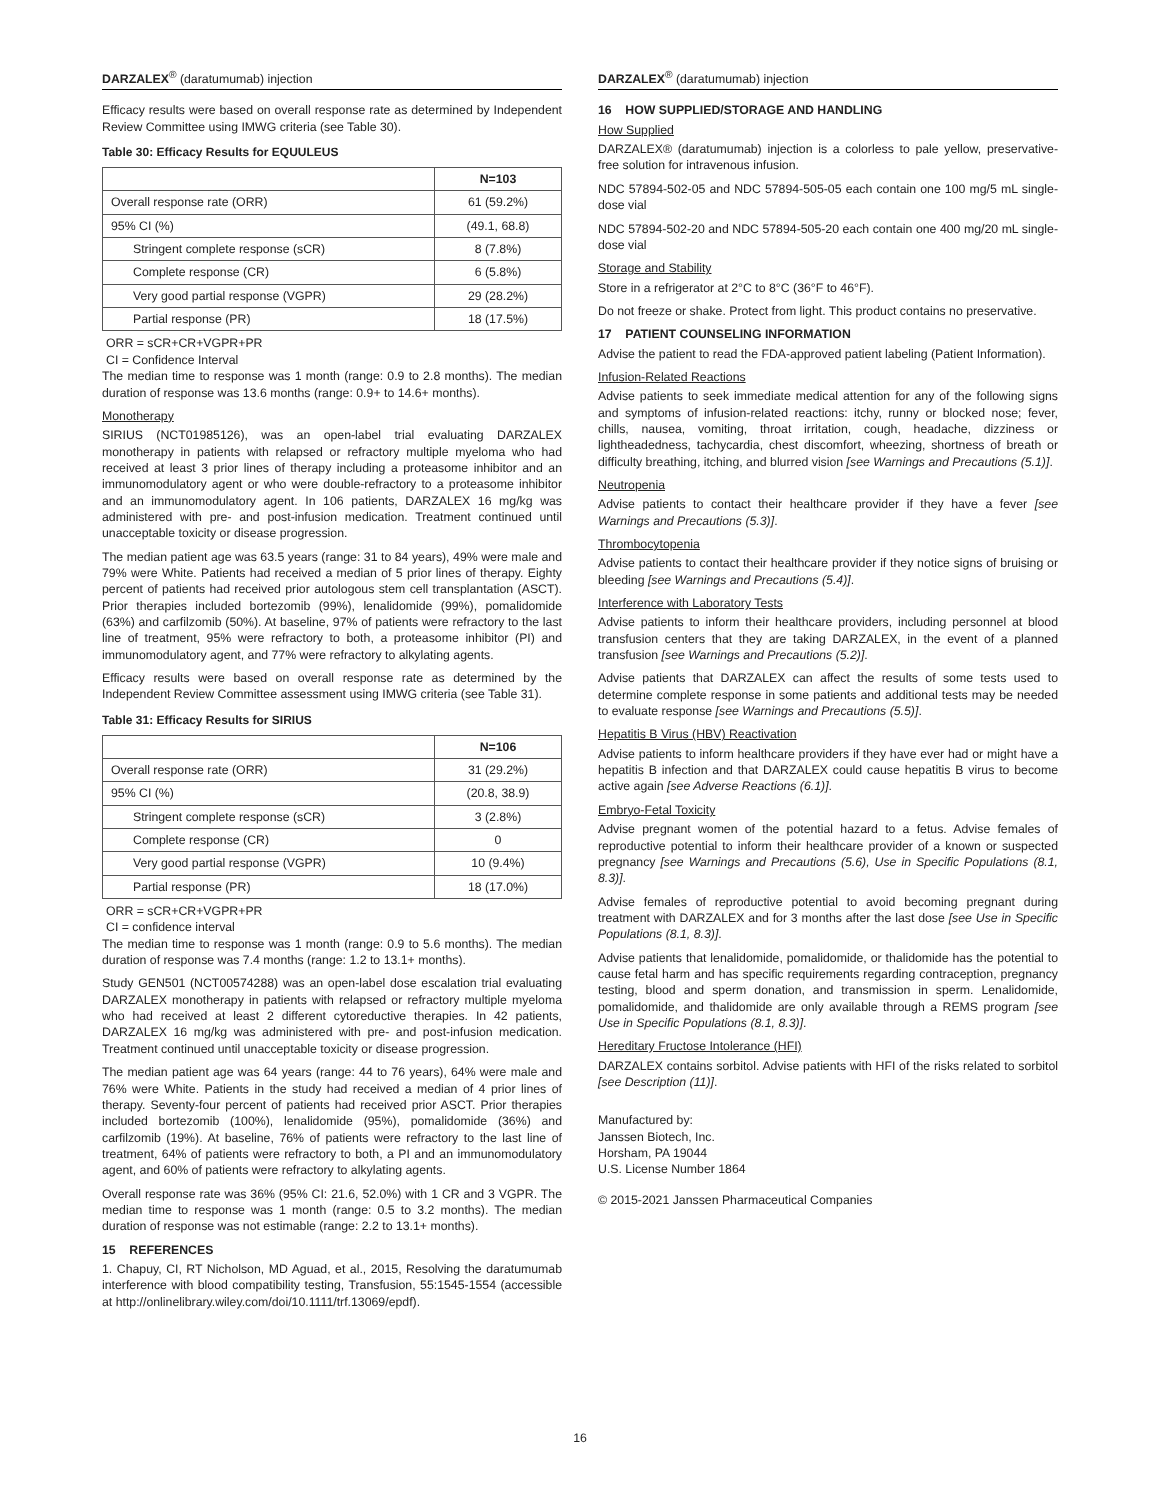DARZALEX<sup>®</sup> (daratumumab) injection
Efficacy results were based on overall response rate as determined by Independent Review Committee using IMWG criteria (see Table 30).
Table 30: Efficacy Results for EQUULEUS
| | N=103 |
| Overall response rate (ORR) | 61 (59.2%) |
| 95% CI (%) | (49.1, 68.8) |
| Stringent complete response (sCR) | 8 (7.8%) |
| Complete response (CR) | 6 (5.8%) |
| Very good partial response (VGPR) | 29 (28.2%) |
| Partial response (PR) | 18 (17.5%) |
ORR = sCR+CR+VGPR+PR
CI = Confidence Interval
The median time to response was 1 month (range: 0.9 to 2.8 months). The median duration of response was 13.6 months (range: 0.9+ to 14.6+ months).
Monotherapy
SIRIUS (NCT01985126), was an open-label trial evaluating DARZALEX monotherapy in patients with relapsed or refractory multiple myeloma who had received at least 3 prior lines of therapy including a proteasome inhibitor and an immunomodulatory agent or who were double-refractory to a proteasome inhibitor and an immunomodulatory agent. In 106 patients, DARZALEX 16 mg/kg was administered with pre- and post-infusion medication. Treatment continued until unacceptable toxicity or disease progression.
The median patient age was 63.5 years (range: 31 to 84 years), 49% were male and 79% were White. Patients had received a median of 5 prior lines of therapy. Eighty percent of patients had received prior autologous stem cell transplantation (ASCT). Prior therapies included bortezomib (99%), lenalidomide (99%), pomalidomide (63%) and carfilzomib (50%). At baseline, 97% of patients were refractory to the last line of treatment, 95% were refractory to both, a proteasome inhibitor (PI) and immunomodulatory agent, and 77% were refractory to alkylating agents.
Efficacy results were based on overall response rate as determined by the Independent Review Committee assessment using IMWG criteria (see Table 31).
Table 31: Efficacy Results for SIRIUS
| | N=106 |
| Overall response rate (ORR) | 31 (29.2%) |
| 95% CI (%) | (20.8, 38.9) |
| Stringent complete response (sCR) | 3 (2.8%) |
| Complete response (CR) | 0 |
| Very good partial response (VGPR) | 10 (9.4%) |
| Partial response (PR) | 18 (17.0%) |
ORR = sCR+CR+VGPR+PR
CI = confidence interval
The median time to response was 1 month (range: 0.9 to 5.6 months). The median duration of response was 7.4 months (range: 1.2 to 13.1+ months).
Study GEN501 (NCT00574288) was an open-label dose escalation trial evaluating DARZALEX monotherapy in patients with relapsed or refractory multiple myeloma who had received at least 2 different cytoreductive therapies. In 42 patients, DARZALEX 16 mg/kg was administered with pre- and post-infusion medication. Treatment continued until unacceptable toxicity or disease progression.
The median patient age was 64 years (range: 44 to 76 years), 64% were male and 76% were White. Patients in the study had received a median of 4 prior lines of therapy. Seventy-four percent of patients had received prior ASCT. Prior therapies included bortezomib (100%), lenalidomide (95%), pomalidomide (36%) and carfilzomib (19%). At baseline, 76% of patients were refractory to the last line of treatment, 64% of patients were refractory to both, a PI and an immunomodulatory agent, and 60% of patients were refractory to alkylating agents.
Overall response rate was 36% (95% CI: 21.6, 52.0%) with 1 CR and 3 VGPR. The median time to response was 1 month (range: 0.5 to 3.2 months). The median duration of response was not estimable (range: 2.2 to 13.1+ months).
15 REFERENCES
1. Chapuy, CI, RT Nicholson, MD Aguad, et al., 2015, Resolving the daratumumab interference with blood compatibility testing, Transfusion, 55:1545-1554 (accessible at http://onlinelibrary.wiley.com/doi/10.1111/trf.13069/epdf).
DARZALEX<sup>®</sup> (daratumumab) injection
16 HOW SUPPLIED/STORAGE AND HANDLING
How Supplied
DARZALEX® (daratumumab) injection is a colorless to pale yellow, preservative-free solution for intravenous infusion.
NDC 57894-502-05 and NDC 57894-505-05 each contain one 100 mg/5 mL single-dose vial
NDC 57894-502-20 and NDC 57894-505-20 each contain one 400 mg/20 mL single-dose vial
Storage and Stability
Store in a refrigerator at 2°C to 8°C (36°F to 46°F).
Do not freeze or shake. Protect from light. This product contains no preservative.
17 PATIENT COUNSELING INFORMATION
Advise the patient to read the FDA-approved patient labeling (Patient Information).
Infusion-Related Reactions
Advise patients to seek immediate medical attention for any of the following signs and symptoms of infusion-related reactions: itchy, runny or blocked nose; fever, chills, nausea, vomiting, throat irritation, cough, headache, dizziness or lightheadedness, tachycardia, chest discomfort, wheezing, shortness of breath or difficulty breathing, itching, and blurred vision [see Warnings and Precautions (5.1)].
Neutropenia
Advise patients to contact their healthcare provider if they have a fever [see Warnings and Precautions (5.3)].
Thrombocytopenia
Advise patients to contact their healthcare provider if they notice signs of bruising or bleeding [see Warnings and Precautions (5.4)].
Interference with Laboratory Tests
Advise patients to inform their healthcare providers, including personnel at blood transfusion centers that they are taking DARZALEX, in the event of a planned transfusion [see Warnings and Precautions (5.2)].
Advise patients that DARZALEX can affect the results of some tests used to determine complete response in some patients and additional tests may be needed to evaluate response [see Warnings and Precautions (5.5)].
Hepatitis B Virus (HBV) Reactivation
Advise patients to inform healthcare providers if they have ever had or might have a hepatitis B infection and that DARZALEX could cause hepatitis B virus to become active again [see Adverse Reactions (6.1)].
Embryo-Fetal Toxicity
Advise pregnant women of the potential hazard to a fetus. Advise females of reproductive potential to inform their healthcare provider of a known or suspected pregnancy [see Warnings and Precautions (5.6), Use in Specific Populations (8.1, 8.3)].
Advise females of reproductive potential to avoid becoming pregnant during treatment with DARZALEX and for 3 months after the last dose [see Use in Specific Populations (8.1, 8.3)].
Advise patients that lenalidomide, pomalidomide, or thalidomide has the potential to cause fetal harm and has specific requirements regarding contraception, pregnancy testing, blood and sperm donation, and transmission in sperm. Lenalidomide, pomalidomide, and thalidomide are only available through a REMS program [see Use in Specific Populations (8.1, 8.3)].
Hereditary Fructose Intolerance (HFI)
DARZALEX contains sorbitol. Advise patients with HFI of the risks related to sorbitol [see Description (11)].
Manufactured by:
Janssen Biotech, Inc.
Horsham, PA 19044
U.S. License Number 1864
© 2015-2021 Janssen Pharmaceutical Companies
16